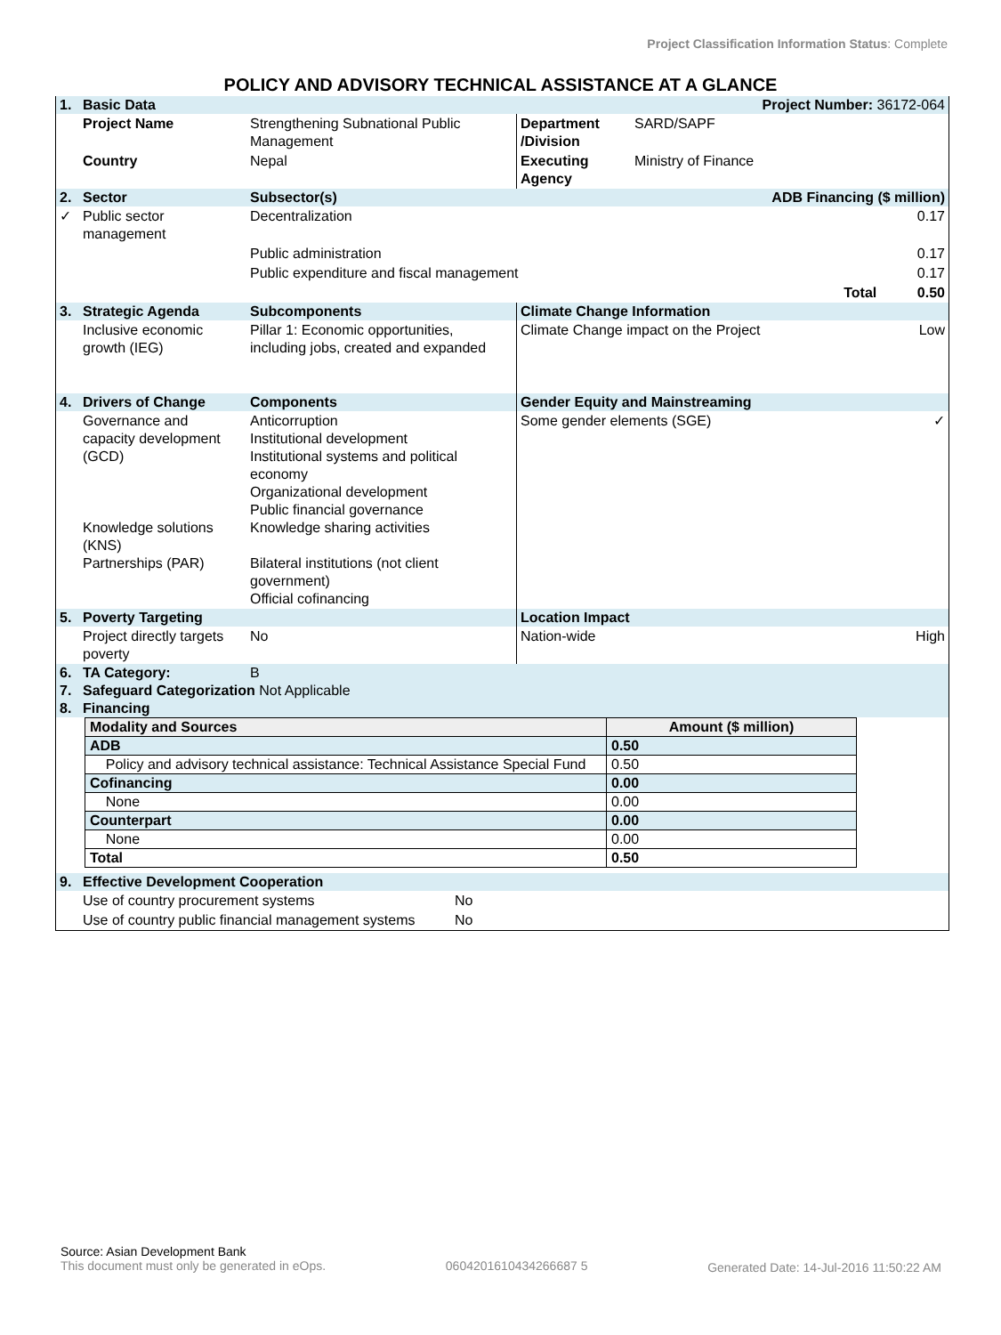Project Classification Information Status: Complete
POLICY AND ADVISORY TECHNICAL ASSISTANCE AT A GLANCE
| 1. | Basic Data | | Project Number: 36172-064 | | |
| | Project Name | Strengthening Subnational Public Management | Department /Division | SARD/SAPF | |
| | Country | Nepal | Executing Agency | Ministry of Finance | |
| 2. | Sector | Subsector(s) | | ADB Financing ($ million) | |
| ✓ | Public sector management | Decentralization | | | 0.17 |
| | | Public administration | | | 0.17 |
| | | Public expenditure and fiscal management | | | 0.17 |
| | | Total | | | 0.50 |
| 3. | Strategic Agenda | Subcomponents | Climate Change Information | | |
| | Inclusive economic growth (IEG) | Pillar 1: Economic opportunities, including jobs, created and expanded | Climate Change impact on the Project | | Low |
| 4. | Drivers of Change | Components | Gender Equity and Mainstreaming | | |
| | Governance and capacity development (GCD) Knowledge solutions (KNS) Partnerships (PAR) | Anticorruption Institutional development Institutional systems and political economy Organizational development Public financial governance Knowledge sharing activities Bilateral institutions (not client government) Official cofinancing | Some gender elements (SGE) | | ✓ |
| 5. | Poverty Targeting | | Location Impact | | |
| | Project directly targets poverty | No | Nation-wide | | High |
| 6. | TA Category: | B | | | |
| 7. | Safeguard Categorization Not Applicable | | | | |
| 8. | Financing | | | | |
| Modality and Sources | Amount ($ million) |
| --- | --- |
| ADB | 0.50 |
| Policy and advisory technical assistance: Technical Assistance Special Fund | 0.50 |
| Cofinancing | 0.00 |
| None | 0.00 |
| Counterpart | 0.00 |
| None | 0.00 |
| Total | 0.50 |
| 9. | Effective Development Cooperation | |
| | Use of country procurement systems | No |
| | Use of country public financial management systems | No |
Source: Asian Development Bank
This document must only be generated in eOps.
0604201610434266687 5 Generated Date: 14-Jul-2016 11:50:22 AM